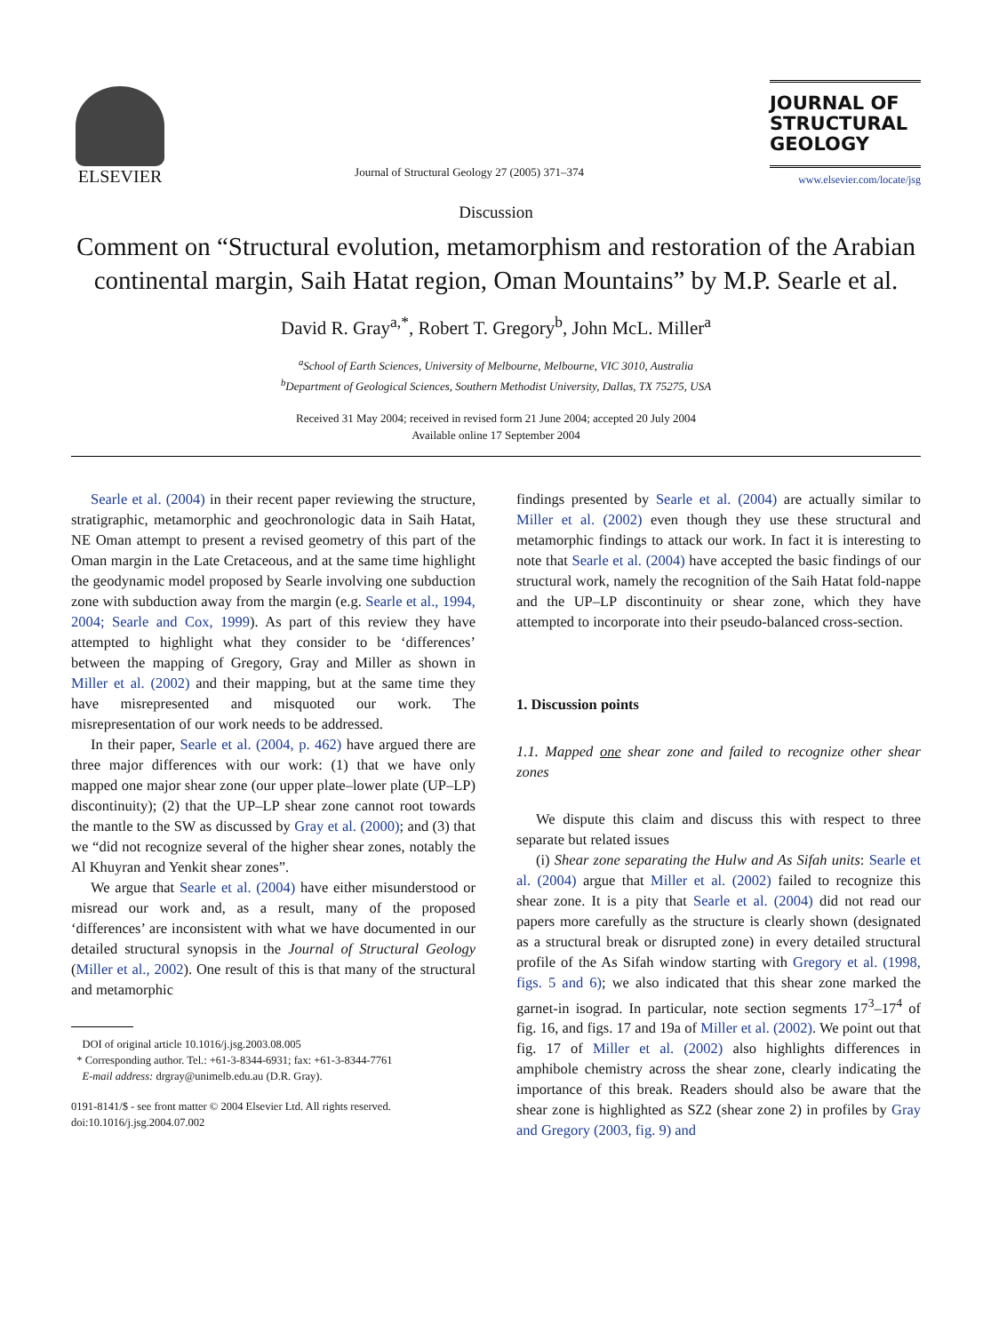ELSEVIER
Journal of Structural Geology 27 (2005) 371–374
JOURNAL OF
STRUCTURAL
GEOLOGY
www.elsevier.com/locate/jsg
Discussion
Comment on “Structural evolution, metamorphism and restoration of the Arabian continental margin, Saih Hatat region, Oman Mountains” by M.P. Searle et al.
David R. Gray<sup>a,*</sup>, Robert T. Gregory<sup>b</sup>, John McL. Miller<sup>a</sup>
<sup>a</sup> School of Earth Sciences, University of Melbourne, Melbourne, VIC 3010, Australia
<sup>b</sup> Department of Geological Sciences, Southern Methodist University, Dallas, TX 75275, USA
Received 31 May 2004; received in revised form 21 June 2004; accepted 20 July 2004
Available online 17 September 2004
Searle et al. (2004) in their recent paper reviewing the structure, stratigraphic, metamorphic and geochronologic data in Saih Hatat, NE Oman attempt to present a revised geometry of this part of the Oman margin in the Late Cretaceous, and at the same time highlight the geodynamic model proposed by Searle involving one subduction zone with subduction away from the margin (e.g. Searle et al., 1994, 2004; Searle and Cox, 1999). As part of this review they have attempted to highlight what they consider to be ‘differences’ between the mapping of Gregory, Gray and Miller as shown in Miller et al. (2002) and their mapping, but at the same time they have misrepresented and misquoted our work. The misrepresentation of our work needs to be addressed.
In their paper, Searle et al. (2004, p. 462) have argued there are three major differences with our work: (1) that we have only mapped one major shear zone (our upper plate–lower plate (UP–LP) discontinuity); (2) that the UP–LP shear zone cannot root towards the mantle to the SW as discussed by Gray et al. (2000); and (3) that we “did not recognize several of the higher shear zones, notably the Al Khuyran and Yenkit shear zones”.
We argue that Searle et al. (2004) have either misunderstood or misread our work and, as a result, many of the proposed ‘differences’ are inconsistent with what we have documented in our detailed structural synopsis in the Journal of Structural Geology (Miller et al., 2002). One result of this is that many of the structural and metamorphic
DOI of original article 10.1016/j.jsg.2003.08.005
* Corresponding author. Tel.: +61-3-8344-6931; fax: +61-3-8344-7761
E-mail address: drgray@unimelb.edu.au (D.R. Gray).
0191-8141/$ - see front matter © 2004 Elsevier Ltd. All rights reserved.
doi:10.1016/j.jsg.2004.07.002
findings presented by Searle et al. (2004) are actually similar to Miller et al. (2002) even though they use these structural and metamorphic findings to attack our work. In fact it is interesting to note that Searle et al. (2004) have accepted the basic findings of our structural work, namely the recognition of the Saih Hatat fold-nappe and the UP–LP discontinuity or shear zone, which they have attempted to incorporate into their pseudo-balanced cross-section.
1. Discussion points
1.1. Mapped one shear zone and failed to recognize other shear zones
We dispute this claim and discuss this with respect to three separate but related issues
(i) Shear zone separating the Hulw and As Sifah units: Searle et al. (2004) argue that Miller et al. (2002) failed to recognize this shear zone. It is a pity that Searle et al. (2004) did not read our papers more carefully as the structure is clearly shown (designated as a structural break or disrupted zone) in every detailed structural profile of the As Sifah window starting with Gregory et al. (1998, figs. 5 and 6); we also indicated that this shear zone marked the garnet-in isograd. In particular, note section segments 17<sup>3</sup>–17<sup>4</sup> of fig. 16, and figs. 17 and 19a of Miller et al. (2002). We point out that fig. 17 of Miller et al. (2002) also highlights differences in amphibole chemistry across the shear zone, clearly indicating the importance of this break. Readers should also be aware that the shear zone is highlighted as SZ2 (shear zone 2) in profiles by Gray and Gregory (2003, fig. 9) and